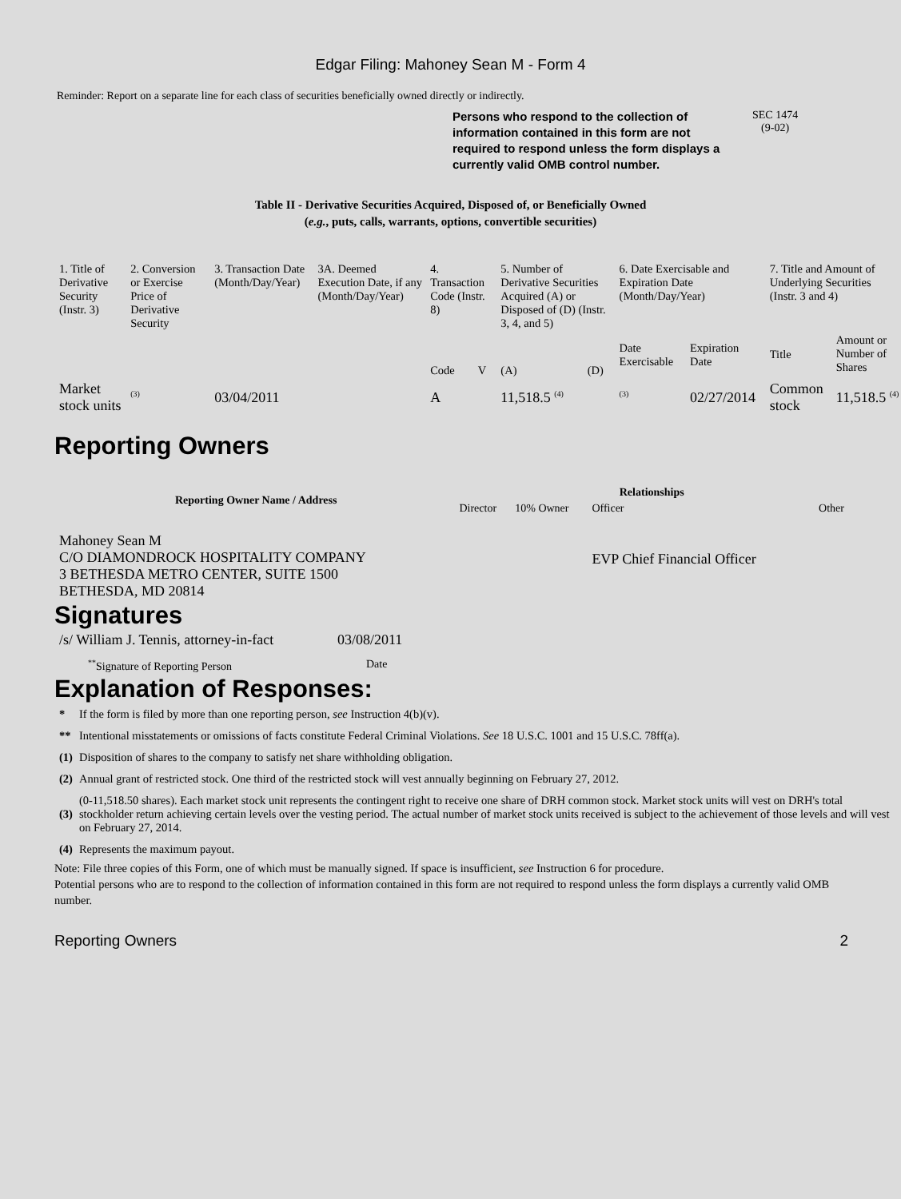Edgar Filing: Mahoney Sean M - Form 4
Reminder: Report on a separate line for each class of securities beneficially owned directly or indirectly.
Persons who respond to the collection of information contained in this form are not required to respond unless the form displays a currently valid OMB control number.
SEC 1474
(9-02)
Table II - Derivative Securities Acquired, Disposed of, or Beneficially Owned
(e.g., puts, calls, warrants, options, convertible securities)
| 1. Title of Derivative Security (Instr. 3) | 2. Conversion or Exercise Price of Derivative Security | 3. Transaction Date (Month/Day/Year) | 3A. Deemed Execution Date, if any (Month/Day/Year) | 4. Transaction Code (Instr. 8) | | 5. Number of Derivative Securities Acquired (A) or Disposed of (D) (Instr. 3, 4, and 5) | | 6. Date Exercisable and Expiration Date (Month/Day/Year) | | 7. Title and Amount of Underlying Securities (Instr. 3 and 4) | |
| | | | | Code | V | (A) | (D) | Date Exercisable | Expiration Date | Title | Amount or Number of Shares |
| Market stock units | <sup>(3)</sup> | 03/04/2011 | | A | | 11,518.5 <sup>(4)</sup> | | <sup>(3)</sup> | 02/27/2014 | Common stock | 11,518.5 <sup>(4)</sup> |
Reporting Owners
| Reporting Owner Name / Address | Relationships | | | |
| --- | --- | --- | --- | --- |
| | Director | 10% Owner | Officer | Other |
| Mahoney Sean M C/O DIAMONDROCK HOSPITALITY COMPANY 3 BETHESDA METRO CENTER, SUITE 1500 BETHESDA, MD 20814 | | | EVP Chief Financial Officer | |
Signatures
| /s/ William J. Tennis, attorney-in-fact | 03/08/2011 |
| <sup>**</sup> Signature of Reporting Person | Date |
Explanation of Responses:
| * | If the form is filed by more than one reporting person, see Instruction 4(b)(v). |
| ** | Intentional misstatements or omissions of facts constitute Federal Criminal Violations. See 18 U.S.C. 1001 and 15 U.S.C. 78ff(a). |
| (1) | Disposition of shares to the company to satisfy net share withholding obligation. |
| (2) | Annual grant of restricted stock. One third of the restricted stock will vest annually beginning on February 27, 2012. |
| (3) | (0-11,518.50 shares). Each market stock unit represents the contingent right to receive one share of DRH common stock. Market stock units will vest on DRH's total stockholder return achieving certain levels over the vesting period. The actual number of market stock units received is subject to the achievement of those levels and will vest on February 27, 2014. |
| (4) | Represents the maximum payout. |
Note: File three copies of this Form, one of which must be manually signed. If space is insufficient, see Instruction 6 for procedure.
Potential persons who are to respond to the collection of information contained in this form are not required to respond unless the form displays a currently valid OMB number.
Reporting Owners 2